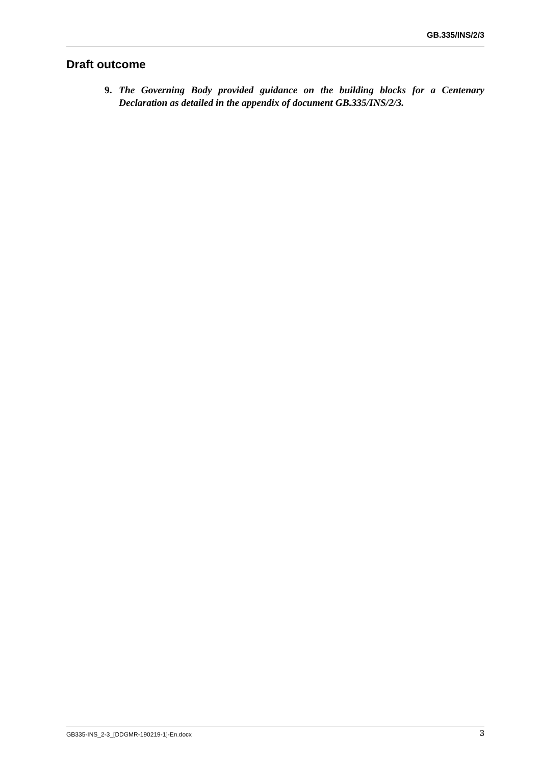GB.335/INS/2/3
Draft outcome
9. The Governing Body provided guidance on the building blocks for a Centenary Declaration as detailed in the appendix of document GB.335/INS/2/3.
GB335-INS_2-3_[DDGMR-190219-1]-En.docx 3